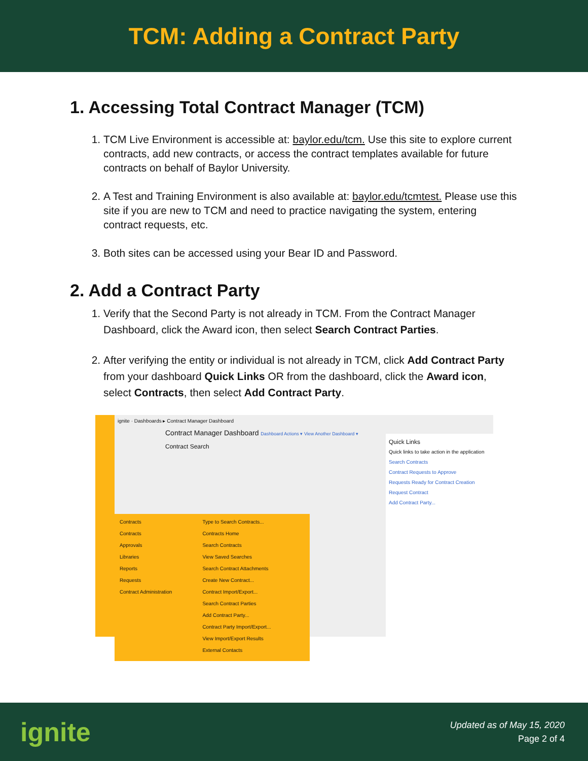TCM: Adding a Contract Party
1. Accessing Total Contract Manager (TCM)
1. TCM Live Environment is accessible at: baylor.edu/tcm. Use this site to explore current contracts, add new contracts, or access the contract templates available for future contracts on behalf of Baylor University.
2. A Test and Training Environment is also available at: baylor.edu/tcmtest. Please use this site if you are new to TCM and need to practice navigating the system, entering contract requests, etc.
3. Both sites can be accessed using your Bear ID and Password.
2. Add a Contract Party
1. Verify that the Second Party is not already in TCM. From the Contract Manager Dashboard, click the Award icon, then select Search Contract Parties.
2. After verifying the entity or individual is not already in TCM, click Add Contract Party from your dashboard Quick Links OR from the dashboard, click the Award icon, select Contracts, then select Add Contract Party.
ignite · Dashboards ▸ Contract Manager Dashboard
Contract Manager Dashboard Dashboard Actions ▾ View Another Dashboard ▾
Contract Search
Contracts
Contracts
Approvals
Libraries
Reports
Requests
Contract Administration
Type to Search Contracts...
Contracts Home
Search Contracts
View Saved Searches
Search Contract Attachments
Create New Contract...
Contract Import/Export...
Search Contract Parties
Add Contract Party...
Contract Party Import/Export...
View Import/Export Results
External Contacts
Quick Links
Quick links to take action in the application
Search Contracts
Contract Requests to Approve
Requests Ready for Contract Creation
Request Contract
Add Contract Party...
ignite
Updated as of May 15, 2020
Page 2 of 4